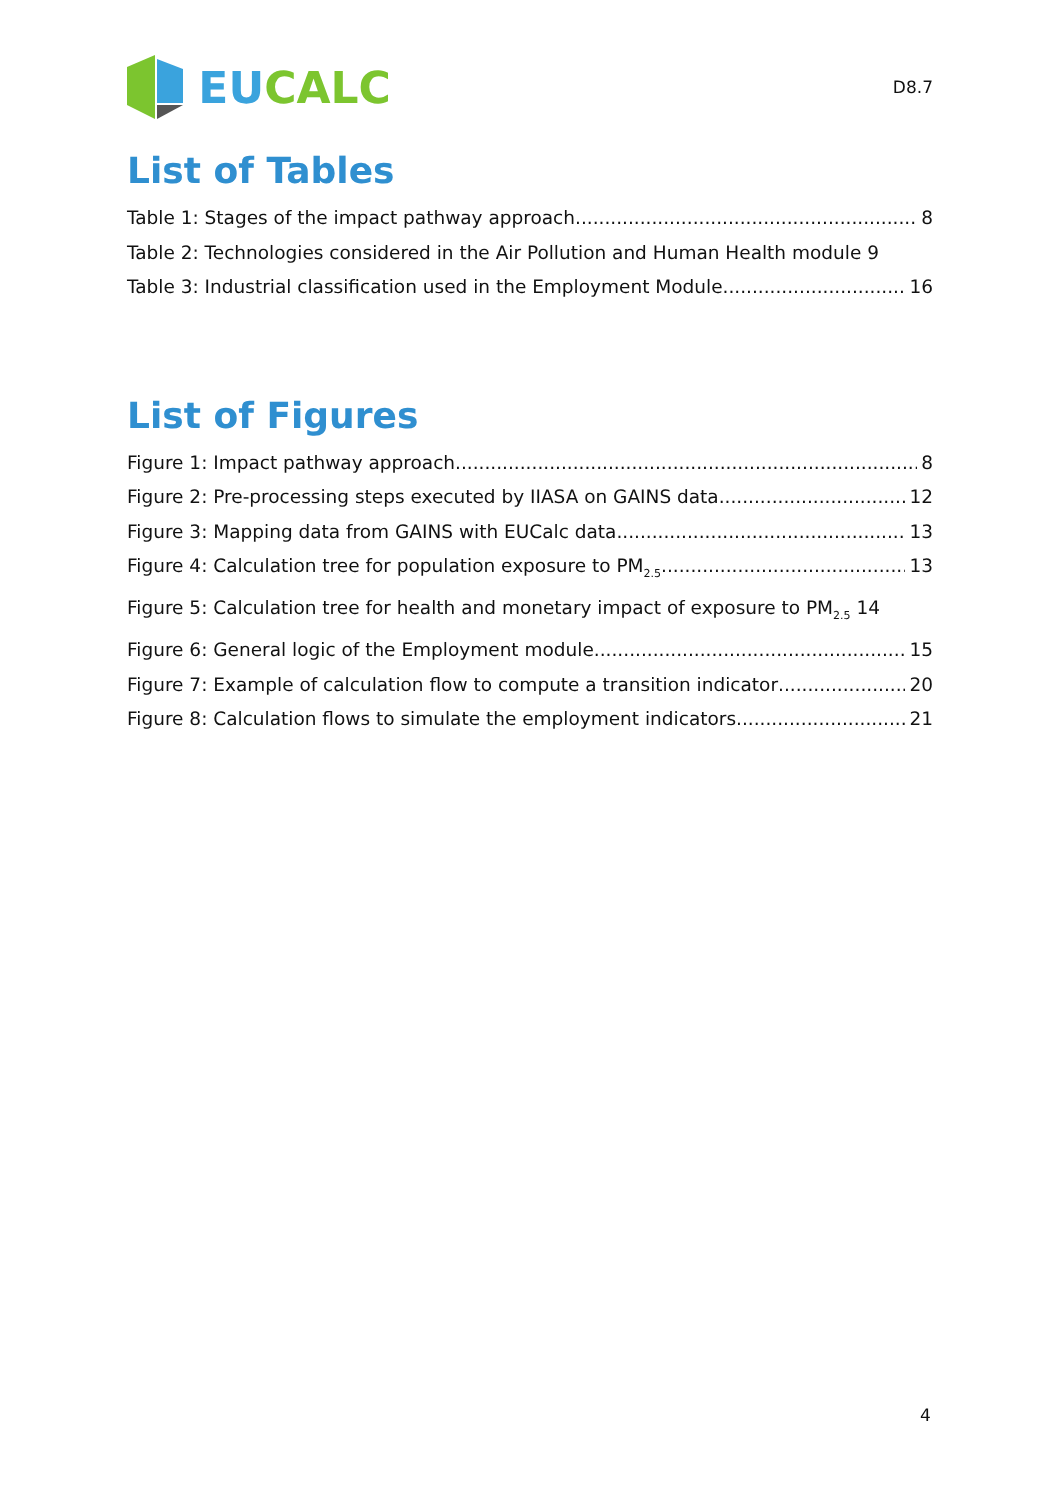EU CALC
D8.7
List of Tables
Table 1: Stages of the impact pathway approach 8
Table 2: Technologies considered in the Air Pollution and Human Health module 9
Table 3: Industrial classification used in the Employment Module 16
List of Figures
Figure 1: Impact pathway approach 8
Figure 2: Pre-processing steps executed by IIASA on GAINS data 12
Figure 3: Mapping data from GAINS with EUCalc data 13
Figure 4: Calculation tree for population exposure to PM<sub>2.5</sub> 13
Figure 5: Calculation tree for health and monetary impact of exposure to PM<sub>2.5</sub> 14
Figure 6: General logic of the Employment module 15
Figure 7: Example of calculation flow to compute a transition indicator 20
Figure 8: Calculation flows to simulate the employment indicators 21
4